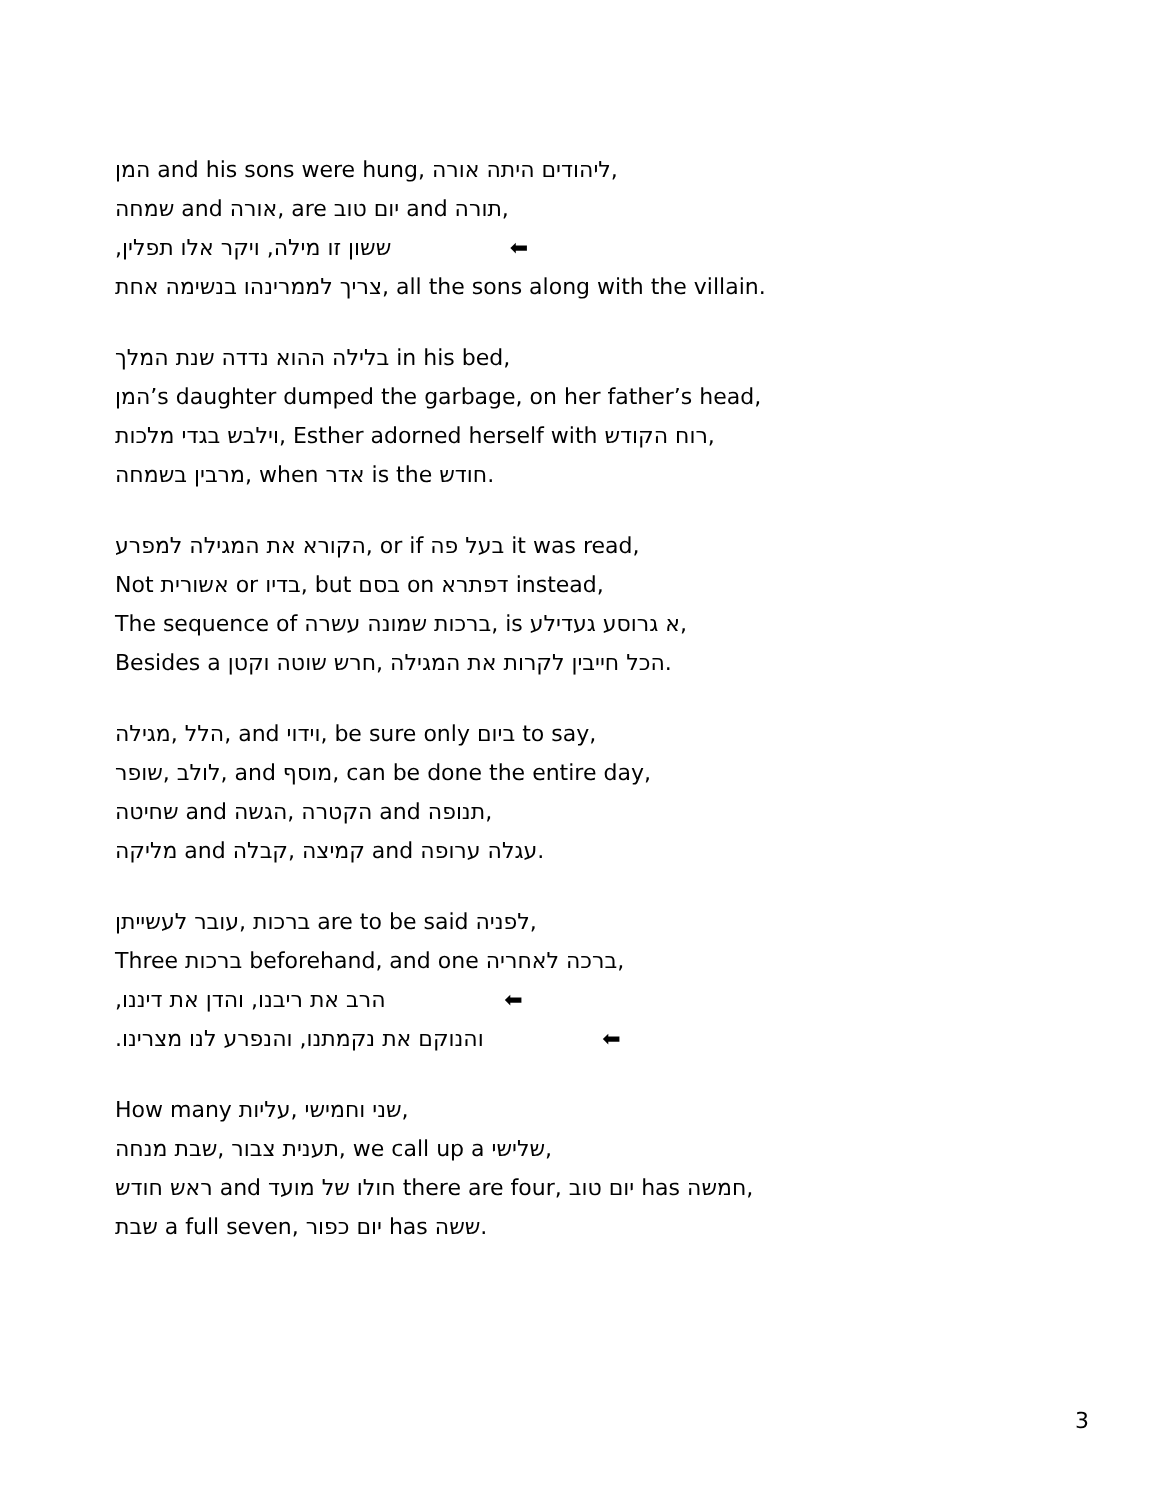המן and his sons were hung, ליהודים היתה אורה,
שמחה and אורה, are יום טוב and תורה,
ששון זו מילה, ויקר אלו תפלין, ⬅
צריך לממרינהו בנשימה אחת, all the sons along with the villain.
שנת המלך בלילה ההוא נדדה in his bed,
המן’s daughter dumped the garbage, on her father’s head,
וילבש בגדי מלכות, Esther adorned herself with רוח הקודש,
מרבין בשמחה, when אדר is the חודש.
הקורא את המגילה למפרע, or if בעל פה it was read,
Not אשורית or בדיו, but בסם on דפתרא instead,
The sequence of ברכות שמונה עשרה, is א גרוסע געדילע,
Besides a חרש שוטה וקטן, הכל חייבין לקרות את המגילה.
מגילה, הלל, and וידוי, be sure only ביום to say,
שופר, לולב, and מוסף, can be done the entire day,
שחיטה and הגשה, הקטרה and תנופה,
מליקה and קבלה, קמיצה and עגלה ערופה.
עובר לעשייתן, ברכות are to be said לפניה,
Three ברכות beforehand, and one ברכה לאחריה,
הרב את ריבנו, והדן את דיננו, ⬅
והנוקם את נקמתנו, והנפרע לנו מצרינו. ⬅
How many עליות, שני וחמישי,
שבת מנחה, תענית צבור, we call up a שלישי,
ראש חודש and חולו של מועד there are four, יום טוב has חמשה,
שבת a full seven, יום כפור has ששה.
3